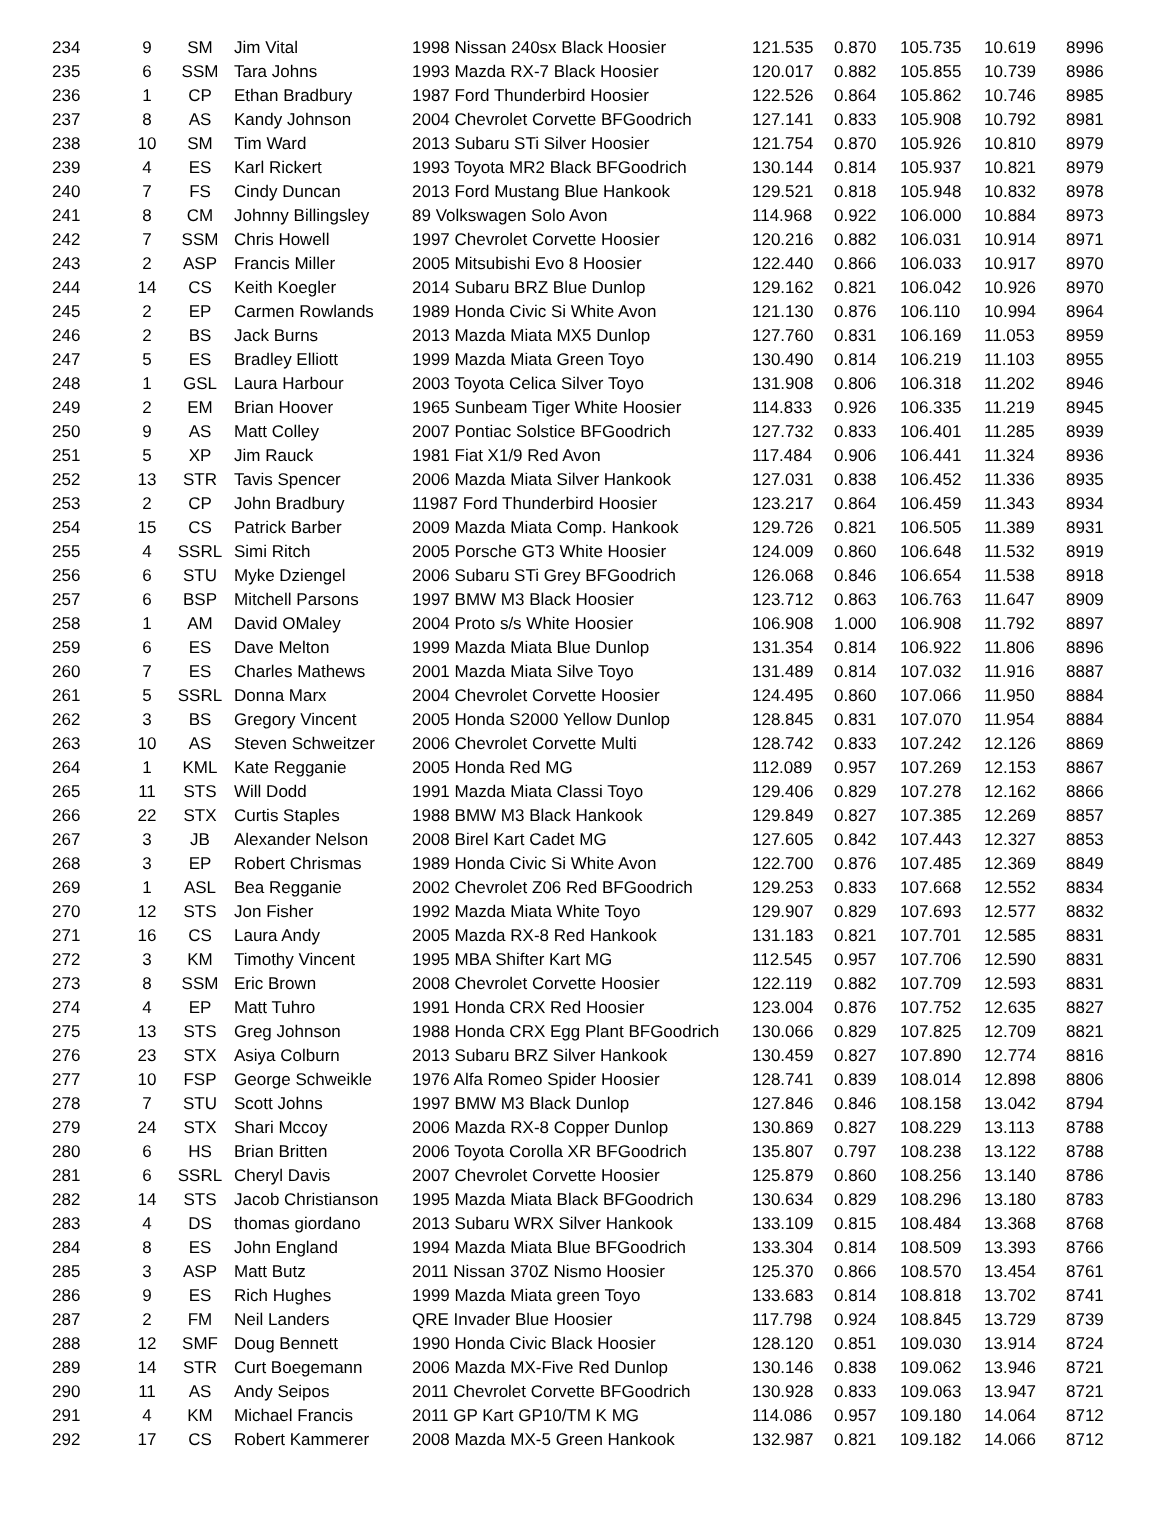| 234 | 9 | SM | Jim Vital | 1998 Nissan 240sx Black Hoosier | 121.535 | 0.870 | 105.735 | 10.619 | 8996 |
| 235 | 6 | SSM | Tara Johns | 1993 Mazda RX-7 Black Hoosier | 120.017 | 0.882 | 105.855 | 10.739 | 8986 |
| 236 | 1 | CP | Ethan Bradbury | 1987 Ford Thunderbird Hoosier | 122.526 | 0.864 | 105.862 | 10.746 | 8985 |
| 237 | 8 | AS | Kandy Johnson | 2004 Chevrolet Corvette BFGoodrich | 127.141 | 0.833 | 105.908 | 10.792 | 8981 |
| 238 | 10 | SM | Tim Ward | 2013 Subaru STi Silver Hoosier | 121.754 | 0.870 | 105.926 | 10.810 | 8979 |
| 239 | 4 | ES | Karl Rickert | 1993 Toyota MR2 Black BFGoodrich | 130.144 | 0.814 | 105.937 | 10.821 | 8979 |
| 240 | 7 | FS | Cindy Duncan | 2013 Ford Mustang Blue Hankook | 129.521 | 0.818 | 105.948 | 10.832 | 8978 |
| 241 | 8 | CM | Johnny Billingsley | 89 Volkswagen Solo Avon | 114.968 | 0.922 | 106.000 | 10.884 | 8973 |
| 242 | 7 | SSM | Chris Howell | 1997 Chevrolet Corvette Hoosier | 120.216 | 0.882 | 106.031 | 10.914 | 8971 |
| 243 | 2 | ASP | Francis Miller | 2005 Mitsubishi Evo 8 Hoosier | 122.440 | 0.866 | 106.033 | 10.917 | 8970 |
| 244 | 14 | CS | Keith Koegler | 2014 Subaru BRZ Blue Dunlop | 129.162 | 0.821 | 106.042 | 10.926 | 8970 |
| 245 | 2 | EP | Carmen Rowlands | 1989 Honda Civic Si White Avon | 121.130 | 0.876 | 106.110 | 10.994 | 8964 |
| 246 | 2 | BS | Jack Burns | 2013 Mazda Miata MX5 Dunlop | 127.760 | 0.831 | 106.169 | 11.053 | 8959 |
| 247 | 5 | ES | Bradley Elliott | 1999 Mazda Miata Green Toyo | 130.490 | 0.814 | 106.219 | 11.103 | 8955 |
| 248 | 1 | GSL | Laura Harbour | 2003 Toyota Celica Silver Toyo | 131.908 | 0.806 | 106.318 | 11.202 | 8946 |
| 249 | 2 | EM | Brian Hoover | 1965 Sunbeam Tiger White Hoosier | 114.833 | 0.926 | 106.335 | 11.219 | 8945 |
| 250 | 9 | AS | Matt Colley | 2007 Pontiac Solstice BFGoodrich | 127.732 | 0.833 | 106.401 | 11.285 | 8939 |
| 251 | 5 | XP | Jim Rauck | 1981 Fiat X1/9 Red Avon | 117.484 | 0.906 | 106.441 | 11.324 | 8936 |
| 252 | 13 | STR | Tavis Spencer | 2006 Mazda Miata Silver Hankook | 127.031 | 0.838 | 106.452 | 11.336 | 8935 |
| 253 | 2 | CP | John Bradbury | 11987 Ford Thunderbird Hoosier | 123.217 | 0.864 | 106.459 | 11.343 | 8934 |
| 254 | 15 | CS | Patrick Barber | 2009 Mazda Miata Comp. Hankook | 129.726 | 0.821 | 106.505 | 11.389 | 8931 |
| 255 | 4 | SSRL | Simi Ritch | 2005 Porsche GT3 White Hoosier | 124.009 | 0.860 | 106.648 | 11.532 | 8919 |
| 256 | 6 | STU | Myke Dziengel | 2006 Subaru STi Grey BFGoodrich | 126.068 | 0.846 | 106.654 | 11.538 | 8918 |
| 257 | 6 | BSP | Mitchell Parsons | 1997 BMW M3 Black Hoosier | 123.712 | 0.863 | 106.763 | 11.647 | 8909 |
| 258 | 1 | AM | David OMaley | 2004 Proto s/s White Hoosier | 106.908 | 1.000 | 106.908 | 11.792 | 8897 |
| 259 | 6 | ES | Dave Melton | 1999 Mazda Miata Blue Dunlop | 131.354 | 0.814 | 106.922 | 11.806 | 8896 |
| 260 | 7 | ES | Charles Mathews | 2001 Mazda Miata Silve Toyo | 131.489 | 0.814 | 107.032 | 11.916 | 8887 |
| 261 | 5 | SSRL | Donna Marx | 2004 Chevrolet Corvette Hoosier | 124.495 | 0.860 | 107.066 | 11.950 | 8884 |
| 262 | 3 | BS | Gregory Vincent | 2005 Honda S2000 Yellow Dunlop | 128.845 | 0.831 | 107.070 | 11.954 | 8884 |
| 263 | 10 | AS | Steven Schweitzer | 2006 Chevrolet Corvette Multi | 128.742 | 0.833 | 107.242 | 12.126 | 8869 |
| 264 | 1 | KML | Kate Regganie | 2005 Honda Red MG | 112.089 | 0.957 | 107.269 | 12.153 | 8867 |
| 265 | 11 | STS | Will Dodd | 1991 Mazda Miata Classi Toyo | 129.406 | 0.829 | 107.278 | 12.162 | 8866 |
| 266 | 22 | STX | Curtis Staples | 1988 BMW M3 Black Hankook | 129.849 | 0.827 | 107.385 | 12.269 | 8857 |
| 267 | 3 | JB | Alexander Nelson | 2008 Birel Kart Cadet MG | 127.605 | 0.842 | 107.443 | 12.327 | 8853 |
| 268 | 3 | EP | Robert Chrismas | 1989 Honda Civic Si White Avon | 122.700 | 0.876 | 107.485 | 12.369 | 8849 |
| 269 | 1 | ASL | Bea Regganie | 2002 Chevrolet Z06 Red BFGoodrich | 129.253 | 0.833 | 107.668 | 12.552 | 8834 |
| 270 | 12 | STS | Jon Fisher | 1992 Mazda Miata White Toyo | 129.907 | 0.829 | 107.693 | 12.577 | 8832 |
| 271 | 16 | CS | Laura Andy | 2005 Mazda RX-8 Red Hankook | 131.183 | 0.821 | 107.701 | 12.585 | 8831 |
| 272 | 3 | KM | Timothy Vincent | 1995 MBA Shifter Kart MG | 112.545 | 0.957 | 107.706 | 12.590 | 8831 |
| 273 | 8 | SSM | Eric Brown | 2008 Chevrolet Corvette Hoosier | 122.119 | 0.882 | 107.709 | 12.593 | 8831 |
| 274 | 4 | EP | Matt Tuhro | 1991 Honda CRX Red Hoosier | 123.004 | 0.876 | 107.752 | 12.635 | 8827 |
| 275 | 13 | STS | Greg Johnson | 1988 Honda CRX Egg Plant BFGoodrich | 130.066 | 0.829 | 107.825 | 12.709 | 8821 |
| 276 | 23 | STX | Asiya Colburn | 2013 Subaru BRZ Silver Hankook | 130.459 | 0.827 | 107.890 | 12.774 | 8816 |
| 277 | 10 | FSP | George Schweikle | 1976 Alfa Romeo Spider Hoosier | 128.741 | 0.839 | 108.014 | 12.898 | 8806 |
| 278 | 7 | STU | Scott Johns | 1997 BMW M3 Black Dunlop | 127.846 | 0.846 | 108.158 | 13.042 | 8794 |
| 279 | 24 | STX | Shari Mccoy | 2006 Mazda RX-8 Copper Dunlop | 130.869 | 0.827 | 108.229 | 13.113 | 8788 |
| 280 | 6 | HS | Brian Britten | 2006 Toyota Corolla XR BFGoodrich | 135.807 | 0.797 | 108.238 | 13.122 | 8788 |
| 281 | 6 | SSRL | Cheryl Davis | 2007 Chevrolet Corvette Hoosier | 125.879 | 0.860 | 108.256 | 13.140 | 8786 |
| 282 | 14 | STS | Jacob Christianson | 1995 Mazda Miata Black BFGoodrich | 130.634 | 0.829 | 108.296 | 13.180 | 8783 |
| 283 | 4 | DS | thomas giordano | 2013 Subaru WRX Silver Hankook | 133.109 | 0.815 | 108.484 | 13.368 | 8768 |
| 284 | 8 | ES | John England | 1994 Mazda Miata Blue BFGoodrich | 133.304 | 0.814 | 108.509 | 13.393 | 8766 |
| 285 | 3 | ASP | Matt Butz | 2011 Nissan 370Z Nismo Hoosier | 125.370 | 0.866 | 108.570 | 13.454 | 8761 |
| 286 | 9 | ES | Rich Hughes | 1999 Mazda Miata green Toyo | 133.683 | 0.814 | 108.818 | 13.702 | 8741 |
| 287 | 2 | FM | Neil Landers | QRE Invader Blue Hoosier | 117.798 | 0.924 | 108.845 | 13.729 | 8739 |
| 288 | 12 | SMF | Doug Bennett | 1990 Honda Civic Black Hoosier | 128.120 | 0.851 | 109.030 | 13.914 | 8724 |
| 289 | 14 | STR | Curt Boegemann | 2006 Mazda MX-Five Red Dunlop | 130.146 | 0.838 | 109.062 | 13.946 | 8721 |
| 290 | 11 | AS | Andy Seipos | 2011 Chevrolet Corvette BFGoodrich | 130.928 | 0.833 | 109.063 | 13.947 | 8721 |
| 291 | 4 | KM | Michael Francis | 2011 GP Kart GP10/TM K MG | 114.086 | 0.957 | 109.180 | 14.064 | 8712 |
| 292 | 17 | CS | Robert Kammerer | 2008 Mazda MX-5 Green Hankook | 132.987 | 0.821 | 109.182 | 14.066 | 8712 |